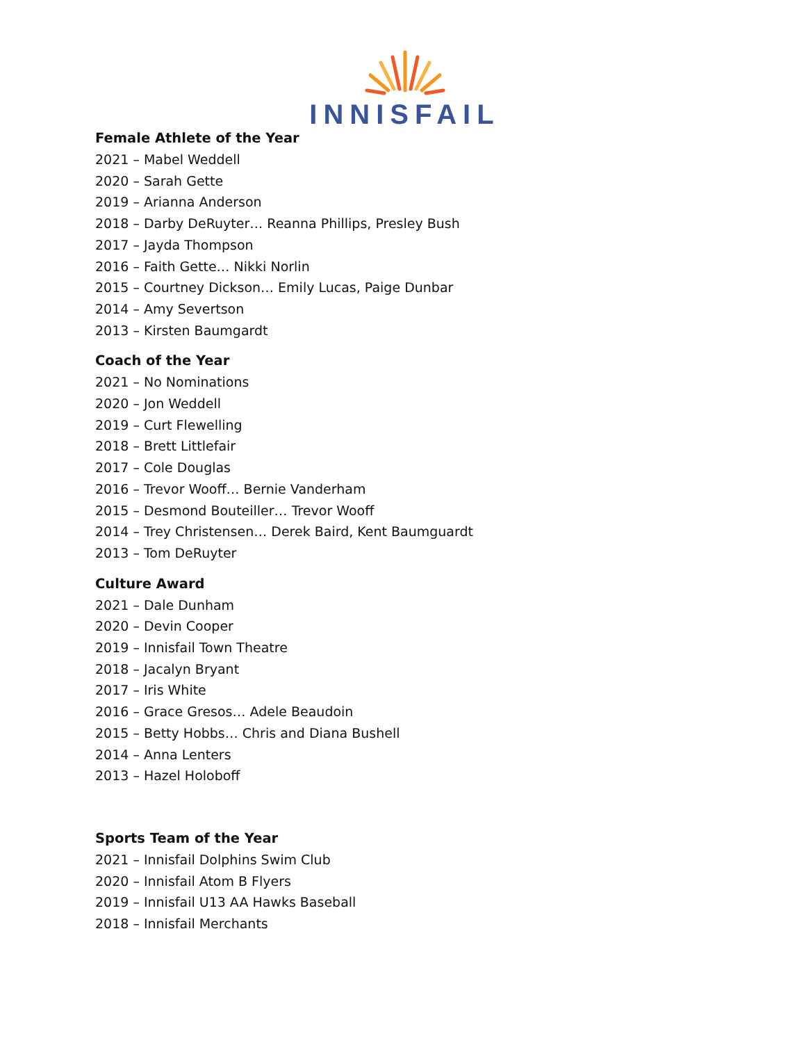INNISFAIL
Female Athlete of the Year
2021 – Mabel Weddell
2020 – Sarah Gette
2019 – Arianna Anderson
2018 – Darby DeRuyter… Reanna Phillips, Presley Bush
2017 – Jayda Thompson
2016 – Faith Gette… Nikki Norlin
2015 – Courtney Dickson… Emily Lucas, Paige Dunbar
2014 – Amy Severtson
2013 – Kirsten Baumgardt
Coach of the Year
2021 – No Nominations
2020 – Jon Weddell
2019 – Curt Flewelling
2018 – Brett Littlefair
2017 – Cole Douglas
2016 – Trevor Wooff… Bernie Vanderham
2015 – Desmond Bouteiller… Trevor Wooff
2014 – Trey Christensen… Derek Baird, Kent Baumguardt
2013 – Tom DeRuyter
Culture Award
2021 – Dale Dunham
2020 – Devin Cooper
2019 – Innisfail Town Theatre
2018 – Jacalyn Bryant
2017 – Iris White
2016 – Grace Gresos… Adele Beaudoin
2015 – Betty Hobbs… Chris and Diana Bushell
2014 – Anna Lenters
2013 – Hazel Holoboff
Sports Team of the Year
2021 – Innisfail Dolphins Swim Club
2020 – Innisfail Atom B Flyers
2019 – Innisfail U13 AA Hawks Baseball
2018 – Innisfail Merchants